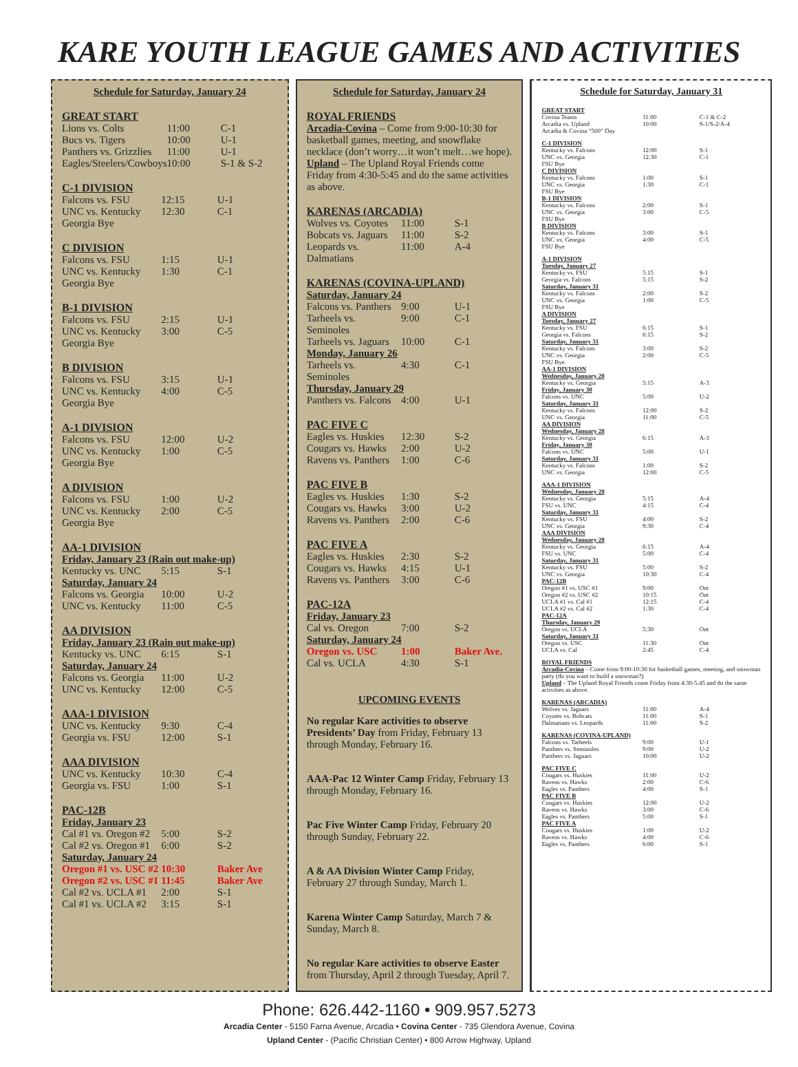KARE YOUTH LEAGUE GAMES AND ACTIVITIES
Schedule for Saturday, January 24
GREAT START
| Lions vs. Colts | 11:00 | C-1 |
| Bucs vs. Tigers | 10:00 | U-1 |
| Panthers vs. Grizzlies | 11:00 | U-1 |
| Eagles/Steelers/Cowboys | 10:00 | S-1 & S-2 |
C-1 DIVISION
| Falcons vs. FSU | 12:15 | U-1 |
| UNC vs. Kentucky | 12:30 | C-1 |
| Georgia Bye | | |
C DIVISION
| Falcons vs. FSU | 1:15 | U-1 |
| UNC vs. Kentucky | 1:30 | C-1 |
| Georgia Bye | | |
B-1 DIVISION
| Falcons vs. FSU | 2:15 | U-1 |
| UNC vs. Kentucky | 3:00 | C-5 |
| Georgia Bye | | |
B DIVISION
| Falcons vs. FSU | 3:15 | U-1 |
| UNC vs. Kentucky | 4:00 | C-5 |
| Georgia Bye | | |
A-1 DIVISION
| Falcons vs. FSU | 12:00 | U-2 |
| UNC vs. Kentucky | 1:00 | C-5 |
| Georgia Bye | | |
A DIVISION
| Falcons vs. FSU | 1:00 | U-2 |
| UNC vs. Kentucky | 2:00 | C-5 |
| Georgia Bye | | |
AA-1 DIVISION
| Friday, January 23 (Rain out make-up) | | |
| Kentucky vs. UNC | 5:15 | S-1 |
| Saturday, January 24 | | |
| Falcons vs. Georgia | 10:00 | U-2 |
| UNC vs. Kentucky | 11:00 | C-5 |
AA DIVISION
| Friday, January 23 (Rain out make-up) | | |
| Kentucky vs. UNC | 6:15 | S-1 |
| Saturday, January 24 | | |
| Falcons vs. Georgia | 11:00 | U-2 |
| UNC vs. Kentucky | 12:00 | C-5 |
AAA-1 DIVISION
| UNC vs. Kentucky | 9:30 | C-4 |
| Georgia vs. FSU | 12:00 | S-1 |
AAA DIVISION
| UNC vs. Kentucky | 10:30 | C-4 |
| Georgia vs. FSU | 1:00 | S-1 |
PAC-12B
| Friday, January 23 | | |
| Cal #1 vs. Oregon #2 | 5:00 | S-2 |
| Cal #2 vs. Oregon #1 | 6:00 | S-2 |
| Saturday, January 24 | | |
| Oregon #1 vs. USC #2 | 10:30 | Baker Ave |
| Oregon #2 vs. USC #1 | 11:45 | Baker Ave |
| Cal #2 vs. UCLA #1 | 2:00 | S-1 |
| Cal #1 vs. UCLA #2 | 3:15 | S-1 |
Schedule for Saturday, January 24
ROYAL FRIENDS
Arcadia-Covina – Come from 9:00-10:30 for basketball games, meeting, and snowflake necklace (don’t worry…it won’t melt…we hope). Upland – The Upland Royal Friends come Friday from 4:30-5:45 and do the same activities as above.
KARENAS (ARCADIA)
| Wolves vs. Coyotes | 11:00 | S-1 |
| Bobcats vs. Jaguars | 11:00 | S-2 |
| Leopards vs. Dalmatians | 11:00 | A-4 |
KARENAS (COVINA-UPLAND)
| Saturday, January 24 | | |
| Falcons vs. Panthers | 9:00 | U-1 |
| Tarheels vs. Seminoles | 9:00 | C-1 |
| Tarheels vs. Jaguars | 10:00 | C-1 |
| Monday, January 26 | | |
| Tarheels vs. Seminoles | 4:30 | C-1 |
| Thursday, January 29 | | |
| Panthers vs. Falcons | 4:00 | U-1 |
PAC FIVE C
| Eagles vs. Huskies | 12:30 | S-2 |
| Cougars vs. Hawks | 2:00 | U-2 |
| Ravens vs. Panthers | 1:00 | C-6 |
PAC FIVE B
| Eagles vs. Huskies | 1:30 | S-2 |
| Cougars vs. Hawks | 3:00 | U-2 |
| Ravens vs. Panthers | 2:00 | C-6 |
PAC FIVE A
| Eagles vs. Huskies | 2:30 | S-2 |
| Cougars vs. Hawks | 4:15 | U-1 |
| Ravens vs. Panthers | 3:00 | C-6 |
PAC-12A
| Friday, January 23 | | |
| Cal vs. Oregon | 7:00 | S-2 |
| Saturday, January 24 | | |
| Oregon vs. USC | 1:00 | Baker Ave. |
| Cal vs. UCLA | 4:30 | S-1 |
UPCOMING EVENTS
No regular Kare activities to observe Presidents’ Day from Friday, February 13 through Monday, February 16.
AAA-Pac 12 Winter Camp Friday, February 13 through Monday, February 16.
Pac Five Winter Camp Friday, February 20 through Sunday, February 22.
A & AA Division Winter Camp Friday, February 27 through Sunday, March 1.
Karena Winter Camp Saturday, March 7 & Sunday, March 8.
No regular Kare activities to observe Easter from Thursday, April 2 through Tuesday, April 7.
Schedule for Saturday, January 31
GREAT START
| Covina Teams | 11:00 | C-1 & C-2 |
| Arcadia vs. Upland | 10:00 | S-1/S-2/A-4 |
| Arcadia & Covina “500” Day | | |
C-1 DIVISION
| Kentucky vs. Falcons | 12:00 | S-1 |
| UNC vs. Georgia | 12:30 | C-1 |
| FSU Bye | | |
C DIVISION
| Kentucky vs. Falcons | 1:00 | S-1 |
| UNC vs. Georgia | 1:30 | C-1 |
| FSU Bye | | |
B-1 DIVISION
| Kentucky vs. Falcons | 2:00 | S-1 |
| UNC vs. Georgia | 3:00 | C-5 |
| FSU Bye | | |
B DIVISION
| Kentucky vs. Falcons | 3:00 | S-1 |
| UNC vs. Georgia | 4:00 | C-5 |
| FSU Bye | | |
A-1 DIVISION
| Tuesday, January 27 | | |
| Kentucky vs. FSU | 5:15 | S-1 |
| Georgia vs. Falcons | 5:15 | S-2 |
| Saturday, January 31 | | |
| Kentucky vs. Falcons | 2:00 | S-2 |
| UNC vs. Georgia | 1:00 | C-5 |
| FSU Bye | | |
A DIVISION
| Tuesday, January 27 | | |
| Kentucky vs. FSU | 6:15 | S-1 |
| Georgia vs. Falcons | 6:15 | S-2 |
| Saturday, January 31 | | |
| Kentucky vs. Falcons | 3:00 | S-2 |
| UNC vs. Georgia | 2:00 | C-5 |
| FSU Bye | | |
AA-1 DIVISION
| Wednesday, January 28 | | |
| Kentucky vs. Georgia | 5:15 | A-3 |
| Friday, January 30 | | |
| Falcons vs. UNC | 5:00 | U-2 |
| Saturday, January 31 | | |
| Kentucky vs. Falcons | 12:00 | S-2 |
| UNC vs. Georgia | 11:00 | C-5 |
AA DIVISION
| Wednesday, January 28 | | |
| Kentucky vs. Georgia | 6:15 | A-3 |
| Friday, January 30 | | |
| Falcons vs. UNC | 5:00 | U-1 |
| Saturday, January 31 | | |
| Kentucky vs. Falcons | 1:00 | S-2 |
| UNC vs. Georgia | 12:00 | C-5 |
AAA-1 DIVISION
| Wednesday, January 28 | | |
| Kentucky vs. Georgia | 5:15 | A-4 |
| FSU vs. UNC | 4:15 | C-4 |
| Saturday, January 31 | | |
| Kentucky vs. FSU | 4:00 | S-2 |
| UNC vs. Georgia | 9:30 | C-4 |
AAA DIVISION
| Wednesday, January 28 | | |
| Kentucky vs. Georgia | 6:15 | A-4 |
| FSU vs. UNC | 5:00 | C-4 |
| Saturday, January 31 | | |
| Kentucky vs. FSU | 5:00 | S-2 |
| UNC vs. Georgia | 10:30 | C-4 |
PAC-12B
| Oregon #1 vs. USC #1 | 9:00 | Ont |
| Oregon #2 vs. USC #2 | 10:15 | Ont |
| UCLA #1 vs. Cal #1 | 12:15 | C-4 |
| UCLA #2 vs. Cal #2 | 1:30 | C-4 |
PAC-12A
| Thursday, January 29 | | |
| Oregon vs. UCLA | 5:30 | Ont |
| Saturday, January 31 | | |
| Oregon vs. USC | 11:30 | Ont |
| UCLA vs. Cal | 2:45 | C-4 |
ROYAL FRIENDS
Arcadia-Covina – Come from 9:00-10:30 for basketball games, meeting, and snowman party (do you want to build a snowman?)
Upland – The Upland Royal Friends come Friday from 4:30-5:45 and do the same activities as above.
KARENAS (ARCADIA)
| Wolves vs. Jaguars | 11:00 | A-4 |
| Coyotes vs. Bobcats | 11:00 | S-1 |
| Dalmatians vs. Leopards | 11:00 | S-2 |
KARENAS (COVINA-UPLAND)
| Falcons vs. Tarheels | 9:00 | U-1 |
| Panthers vs. Seminoles | 9:00 | U-2 |
| Panthers vs. Jaguars | 10:00 | U-2 |
PAC FIVE C
| Cougars vs. Huskies | 11:00 | U-2 |
| Ravens vs. Hawks | 2:00 | C-6 |
| Eagles vs. Panthers | 4:00 | S-1 |
PAC FIVE B
| Cougars vs. Huskies | 12:00 | U-2 |
| Ravens vs. Hawks | 3:00 | C-6 |
| Eagles vs. Panthers | 5:00 | S-1 |
PAC FIVE A
| Cougars vs. Huskies | 1:00 | U-2 |
| Ravens vs. Hawks | 4:00 | C-6 |
| Eagles vs. Panthers | 6:00 | S-1 |
Phone: 626.442-1160 • 909.957.5273
Arcadia Center - 5150 Farna Avenue, Arcadia • Covina Center - 735 Glendora Avenue, Covina
Upland Center - (Pacific Christian Center) • 800 Arrow Highway, Upland